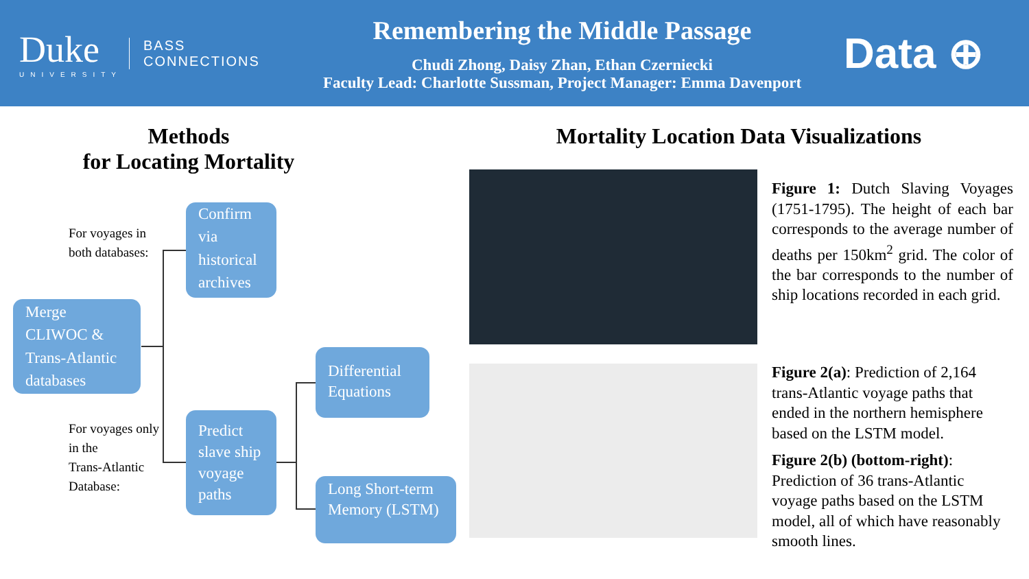Duke
UNIVERSITY
BASS
CONNECTIONS
Remembering the Middle Passage
Chudi Zhong, Daisy Zhan, Ethan Czerniecki
Faculty Lead: Charlotte Sussman, Project Manager: Emma Davenport
Data ⊕
Methods
for Locating Mortality
Mortality Location Data Visualizations
For voyages in
both databases:
For voyages only
in the
Trans-Atlantic
Database:
Merge CLIWOC & Trans-Atlantic databases
Confirm via historical archives
Predict slave ship voyage paths
Differential Equations
Long Short-term Memory (LSTM)
Figure 1: Dutch Slaving Voyages (1751-1795). The height of each bar corresponds to the average number of deaths per 150km<sup>2</sup> grid. The color of the bar corresponds to the number of ship locations recorded in each grid.
Figure 2(a): Prediction of 2,164 trans-Atlantic voyage paths that ended in the northern hemisphere based on the LSTM model.
Figure 2(b) (bottom-right): Prediction of 36 trans-Atlantic voyage paths based on the LSTM model, all of which have reasonably smooth lines.